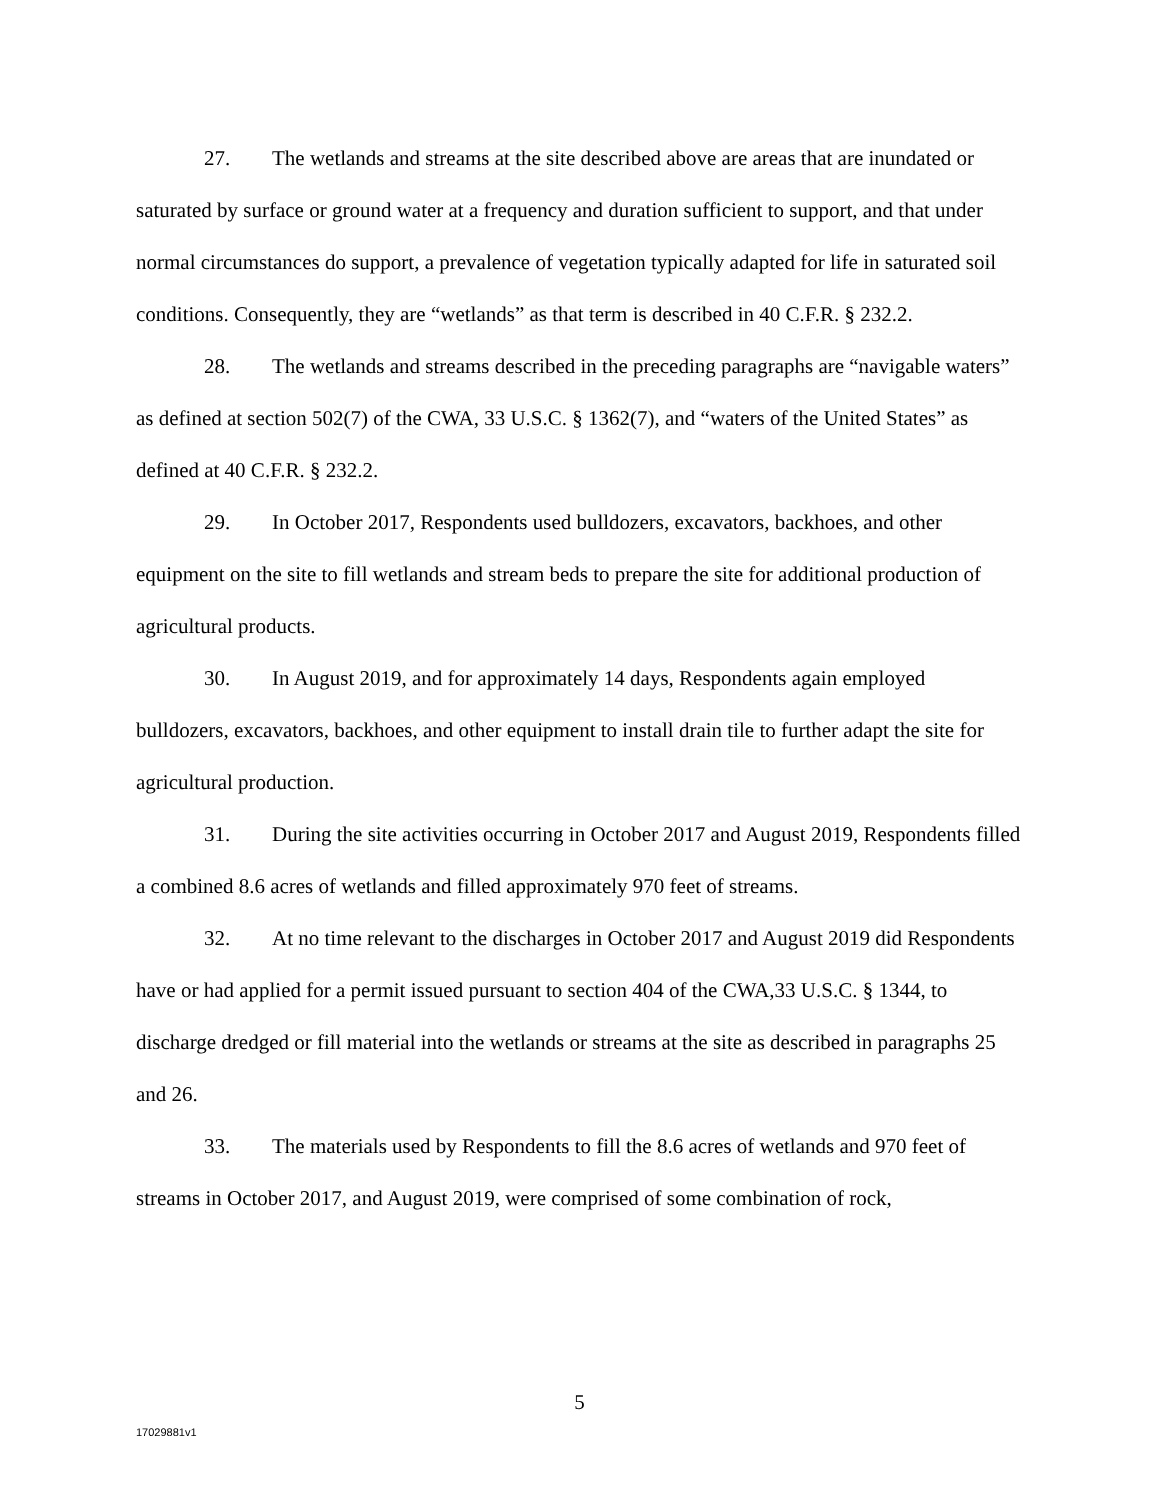27. The wetlands and streams at the site described above are areas that are inundated or saturated by surface or ground water at a frequency and duration sufficient to support, and that under normal circumstances do support, a prevalence of vegetation typically adapted for life in saturated soil conditions. Consequently, they are “wetlands” as that term is described in 40 C.F.R. § 232.2.
28. The wetlands and streams described in the preceding paragraphs are “navigable waters” as defined at section 502(7) of the CWA, 33 U.S.C. § 1362(7), and “waters of the United States” as defined at 40 C.F.R. § 232.2.
29. In October 2017, Respondents used bulldozers, excavators, backhoes, and other equipment on the site to fill wetlands and stream beds to prepare the site for additional production of agricultural products.
30. In August 2019, and for approximately 14 days, Respondents again employed bulldozers, excavators, backhoes, and other equipment to install drain tile to further adapt the site for agricultural production.
31. During the site activities occurring in October 2017 and August 2019, Respondents filled a combined 8.6 acres of wetlands and filled approximately 970 feet of streams.
32. At no time relevant to the discharges in October 2017 and August 2019 did Respondents have or had applied for a permit issued pursuant to section 404 of the CWA,33 U.S.C. § 1344, to discharge dredged or fill material into the wetlands or streams at the site as described in paragraphs 25 and 26.
33. The materials used by Respondents to fill the 8.6 acres of wetlands and 970 feet of streams in October 2017, and August 2019, were comprised of some combination of rock,
5
17029881v1